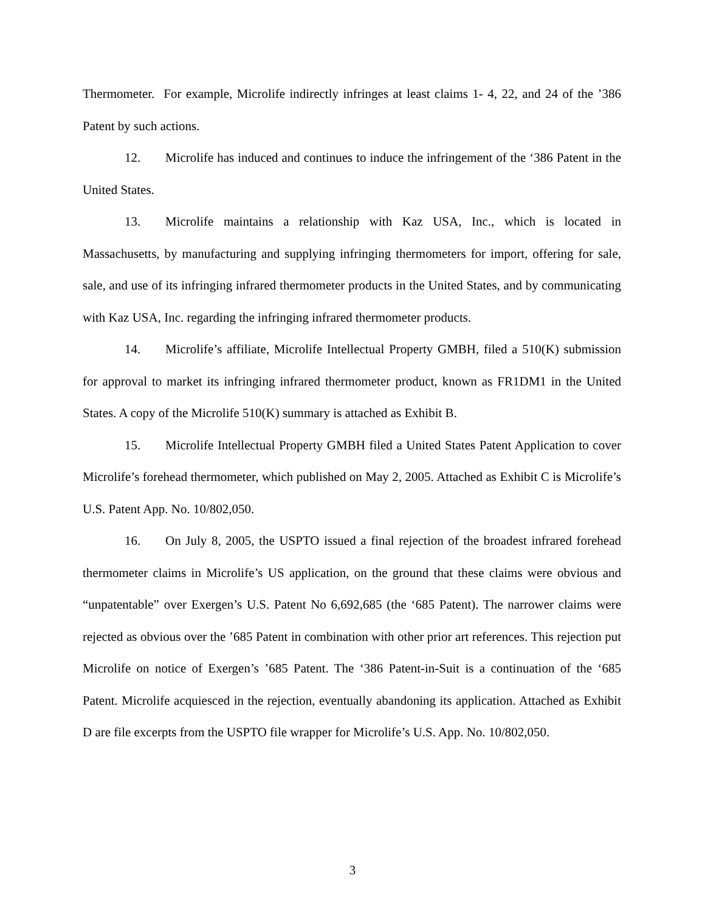Thermometer. For example, Microlife indirectly infringes at least claims 1- 4, 22, and 24 of the ’386 Patent by such actions.
12. Microlife has induced and continues to induce the infringement of the ‘386 Patent in the United States.
13. Microlife maintains a relationship with Kaz USA, Inc., which is located in Massachusetts, by manufacturing and supplying infringing thermometers for import, offering for sale, sale, and use of its infringing infrared thermometer products in the United States, and by communicating with Kaz USA, Inc. regarding the infringing infrared thermometer products.
14. Microlife’s affiliate, Microlife Intellectual Property GMBH, filed a 510(K) submission for approval to market its infringing infrared thermometer product, known as FR1DM1 in the United States. A copy of the Microlife 510(K) summary is attached as Exhibit B.
15. Microlife Intellectual Property GMBH filed a United States Patent Application to cover Microlife’s forehead thermometer, which published on May 2, 2005. Attached as Exhibit C is Microlife’s U.S. Patent App. No. 10/802,050.
16. On July 8, 2005, the USPTO issued a final rejection of the broadest infrared forehead thermometer claims in Microlife’s US application, on the ground that these claims were obvious and “unpatentable” over Exergen’s U.S. Patent No 6,692,685 (the ‘685 Patent). The narrower claims were rejected as obvious over the ’685 Patent in combination with other prior art references. This rejection put Microlife on notice of Exergen’s ’685 Patent. The ‘386 Patent-in-Suit is a continuation of the ‘685 Patent. Microlife acquiesced in the rejection, eventually abandoning its application. Attached as Exhibit D are file excerpts from the USPTO file wrapper for Microlife’s U.S. App. No. 10/802,050.
3